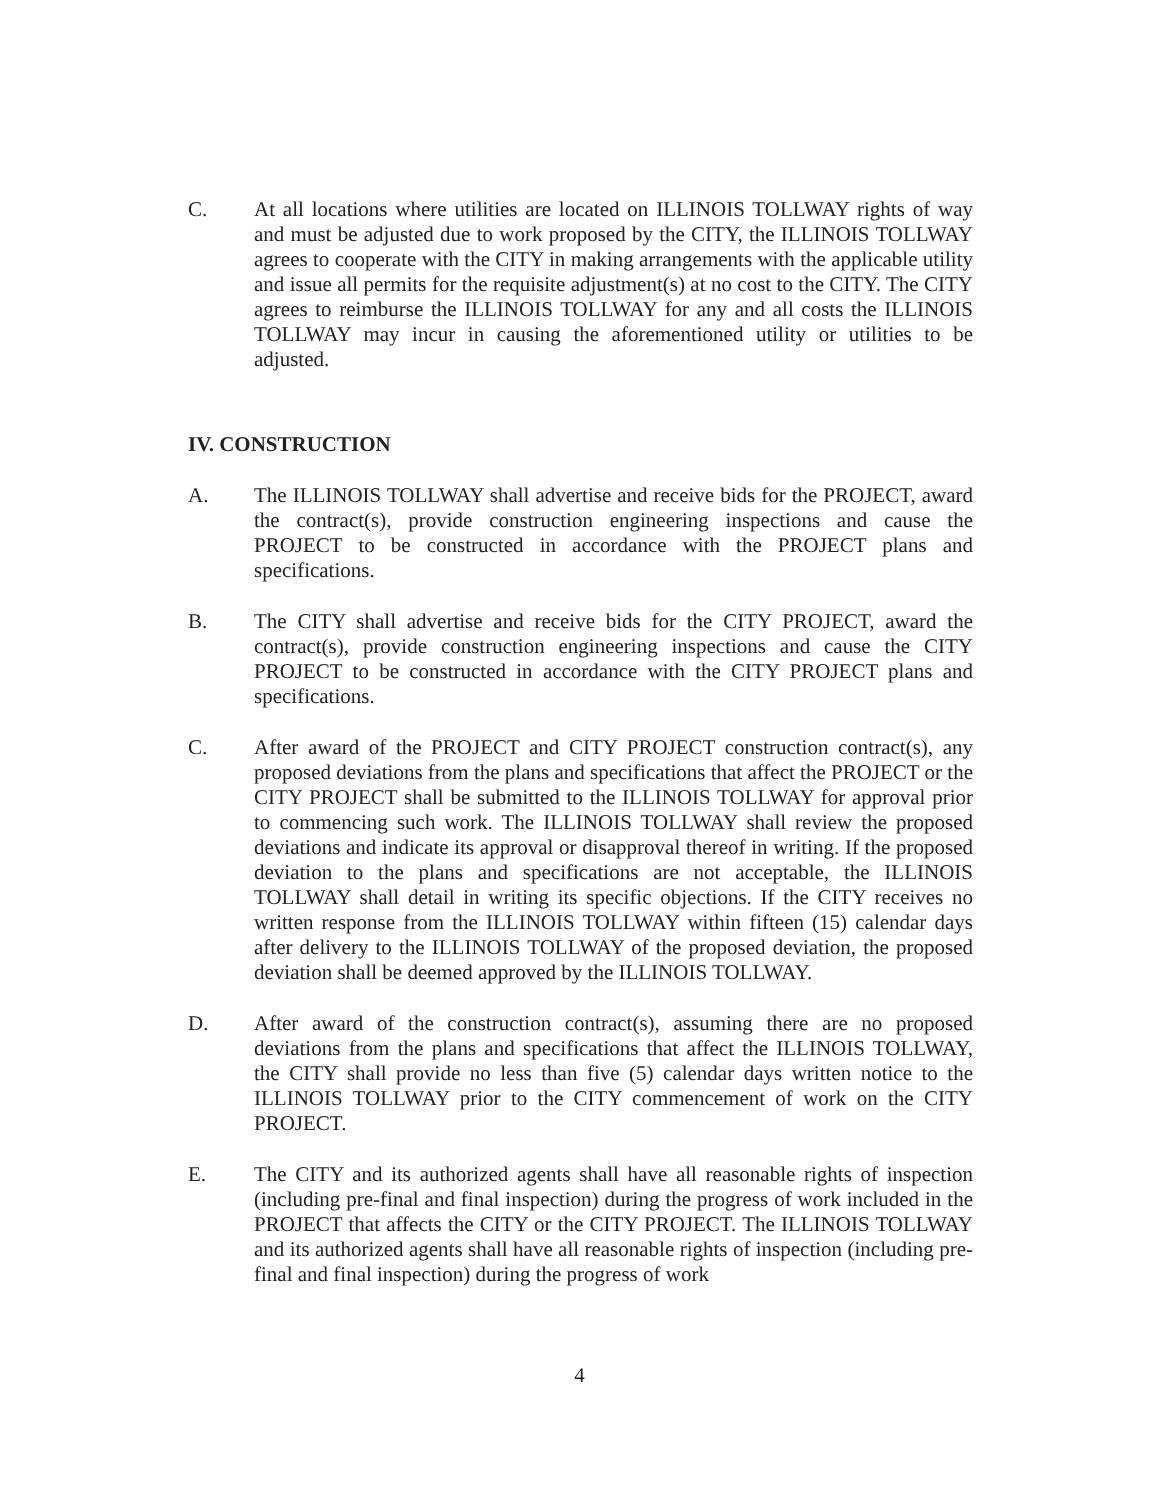C. At all locations where utilities are located on ILLINOIS TOLLWAY rights of way and must be adjusted due to work proposed by the CITY, the ILLINOIS TOLLWAY agrees to cooperate with the CITY in making arrangements with the applicable utility and issue all permits for the requisite adjustment(s) at no cost to the CITY. The CITY agrees to reimburse the ILLINOIS TOLLWAY for any and all costs the ILLINOIS TOLLWAY may incur in causing the aforementioned utility or utilities to be adjusted.
IV. CONSTRUCTION
A. The ILLINOIS TOLLWAY shall advertise and receive bids for the PROJECT, award the contract(s), provide construction engineering inspections and cause the PROJECT to be constructed in accordance with the PROJECT plans and specifications.
B. The CITY shall advertise and receive bids for the CITY PROJECT, award the contract(s), provide construction engineering inspections and cause the CITY PROJECT to be constructed in accordance with the CITY PROJECT plans and specifications.
C. After award of the PROJECT and CITY PROJECT construction contract(s), any proposed deviations from the plans and specifications that affect the PROJECT or the CITY PROJECT shall be submitted to the ILLINOIS TOLLWAY for approval prior to commencing such work. The ILLINOIS TOLLWAY shall review the proposed deviations and indicate its approval or disapproval thereof in writing. If the proposed deviation to the plans and specifications are not acceptable, the ILLINOIS TOLLWAY shall detail in writing its specific objections. If the CITY receives no written response from the ILLINOIS TOLLWAY within fifteen (15) calendar days after delivery to the ILLINOIS TOLLWAY of the proposed deviation, the proposed deviation shall be deemed approved by the ILLINOIS TOLLWAY.
D. After award of the construction contract(s), assuming there are no proposed deviations from the plans and specifications that affect the ILLINOIS TOLLWAY, the CITY shall provide no less than five (5) calendar days written notice to the ILLINOIS TOLLWAY prior to the CITY commencement of work on the CITY PROJECT.
E. The CITY and its authorized agents shall have all reasonable rights of inspection (including pre-final and final inspection) during the progress of work included in the PROJECT that affects the CITY or the CITY PROJECT. The ILLINOIS TOLLWAY and its authorized agents shall have all reasonable rights of inspection (including pre-final and final inspection) during the progress of work
4